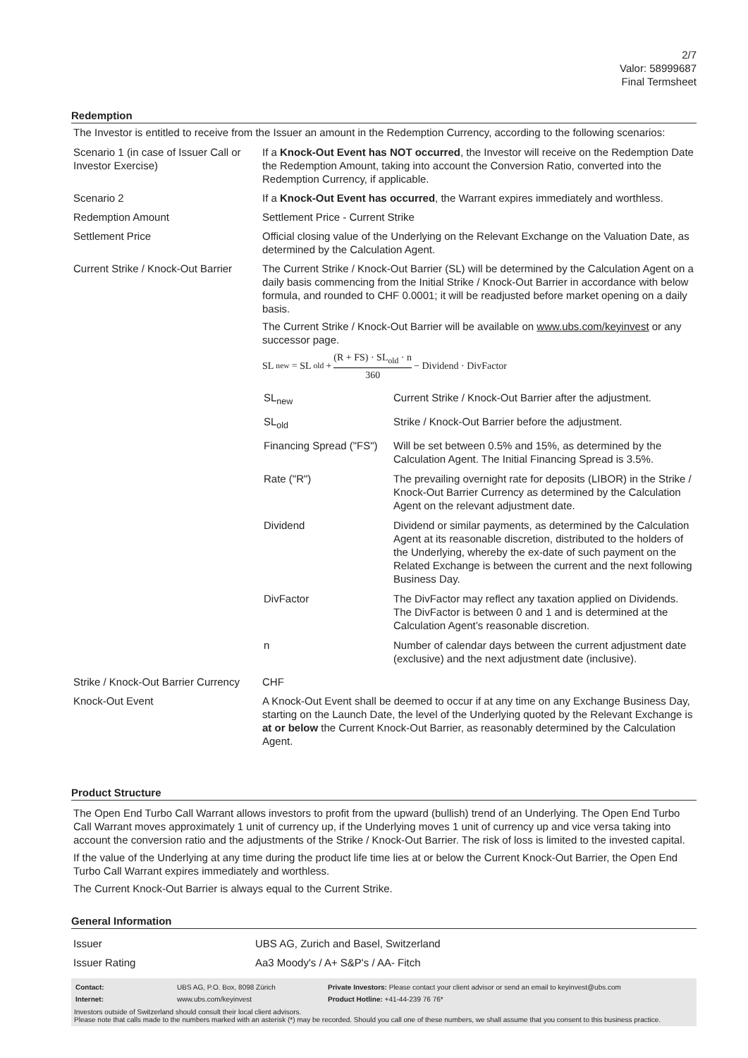2/7
Valor: 58999687
Final Termsheet
Redemption
The Investor is entitled to receive from the Issuer an amount in the Redemption Currency, according to the following scenarios:
| Scenario 1 (in case of Issuer Call or Investor Exercise) | If a Knock-Out Event has NOT occurred , the Investor will receive on the Redemption Date the Redemption Amount, taking into account the Conversion Ratio, converted into the Redemption Currency, if applicable. |
| Scenario 2 | If a Knock-Out Event has occurred , the Warrant expires immediately and worthless. |
| Redemption Amount | Settlement Price - Current Strike |
| Settlement Price | Official closing value of the Underlying on the Relevant Exchange on the Valuation Date, as determined by the Calculation Agent. |
| Current Strike / Knock-Out Barrier | The Current Strike / Knock-Out Barrier (SL) will be determined by the Calculation Agent on a daily basis commencing from the Initial Strike / Knock-Out Barrier in accordance with below formula, and rounded to CHF 0.0001; it will be readjusted before market opening on a daily basis. The Current Strike / Knock-Out Barrier will be available on www.ubs.com/keyinvest or any successor page. SL<sub>new</sub> = SL<sub>old</sub> + (R + FS) · SL<sub>old</sub> · n 360 − Dividend · DivFactor / SL<sub>new</sub> / Current Strike / Knock-Out Barrier after the adjustment. / / SL<sub>old</sub> / Strike / Knock-Out Barrier before the adjustment. / / Financing Spread ("FS") / Will be set between 0.5% and 15%, as determined by the Calculation Agent. The Initial Financing Spread is 3.5%. / / Rate ("R") / The prevailing overnight rate for deposits (LIBOR) in the Strike / Knock-Out Barrier Currency as determined by the Calculation Agent on the relevant adjustment date. / / Dividend / Dividend or similar payments, as determined by the Calculation Agent at its reasonable discretion, distributed to the holders of the Underlying, whereby the ex-date of such payment on the Related Exchange is between the current and the next following Business Day. / / DivFactor / The DivFactor may reflect any taxation applied on Dividends. The DivFactor is between 0 and 1 and is determined at the Calculation Agent’s reasonable discretion. / / n / Number of calendar days between the current adjustment date (exclusive) and the next adjustment date (inclusive). / |
| Strike / Knock-Out Barrier Currency | CHF |
| Knock-Out Event | A Knock-Out Event shall be deemed to occur if at any time on any Exchange Business Day, starting on the Launch Date, the level of the Underlying quoted by the Relevant Exchange is at or below the Current Knock-Out Barrier, as reasonably determined by the Calculation Agent. |
Product Structure
The Open End Turbo Call Warrant allows investors to profit from the upward (bullish) trend of an Underlying. The Open End Turbo Call Warrant moves approximately 1 unit of currency up, if the Underlying moves 1 unit of currency up and vice versa taking into account the conversion ratio and the adjustments of the Strike / Knock-Out Barrier. The risk of loss is limited to the invested capital.
If the value of the Underlying at any time during the product life time lies at or below the Current Knock-Out Barrier, the Open End Turbo Call Warrant expires immediately and worthless.
The Current Knock-Out Barrier is always equal to the Current Strike.
General Information
| Issuer | UBS AG, Zurich and Basel, Switzerland |
| Issuer Rating | Aa3 Moody's / A+ S&P's / AA- Fitch |
| Contact: | UBS AG, P.O. Box, 8098 Zürich | Private Investors: Please contact your client advisor or send an email to keyinvest@ubs.com |
| Internet: | www.ubs.com/keyinvest | Product Hotline: +41-44-239 76 76* |
Investors outside of Switzerland should consult their local client advisors.
Please note that calls made to the numbers marked with an asterisk (*) may be recorded. Should you call one of these numbers, we shall assume that you consent to this business practice.